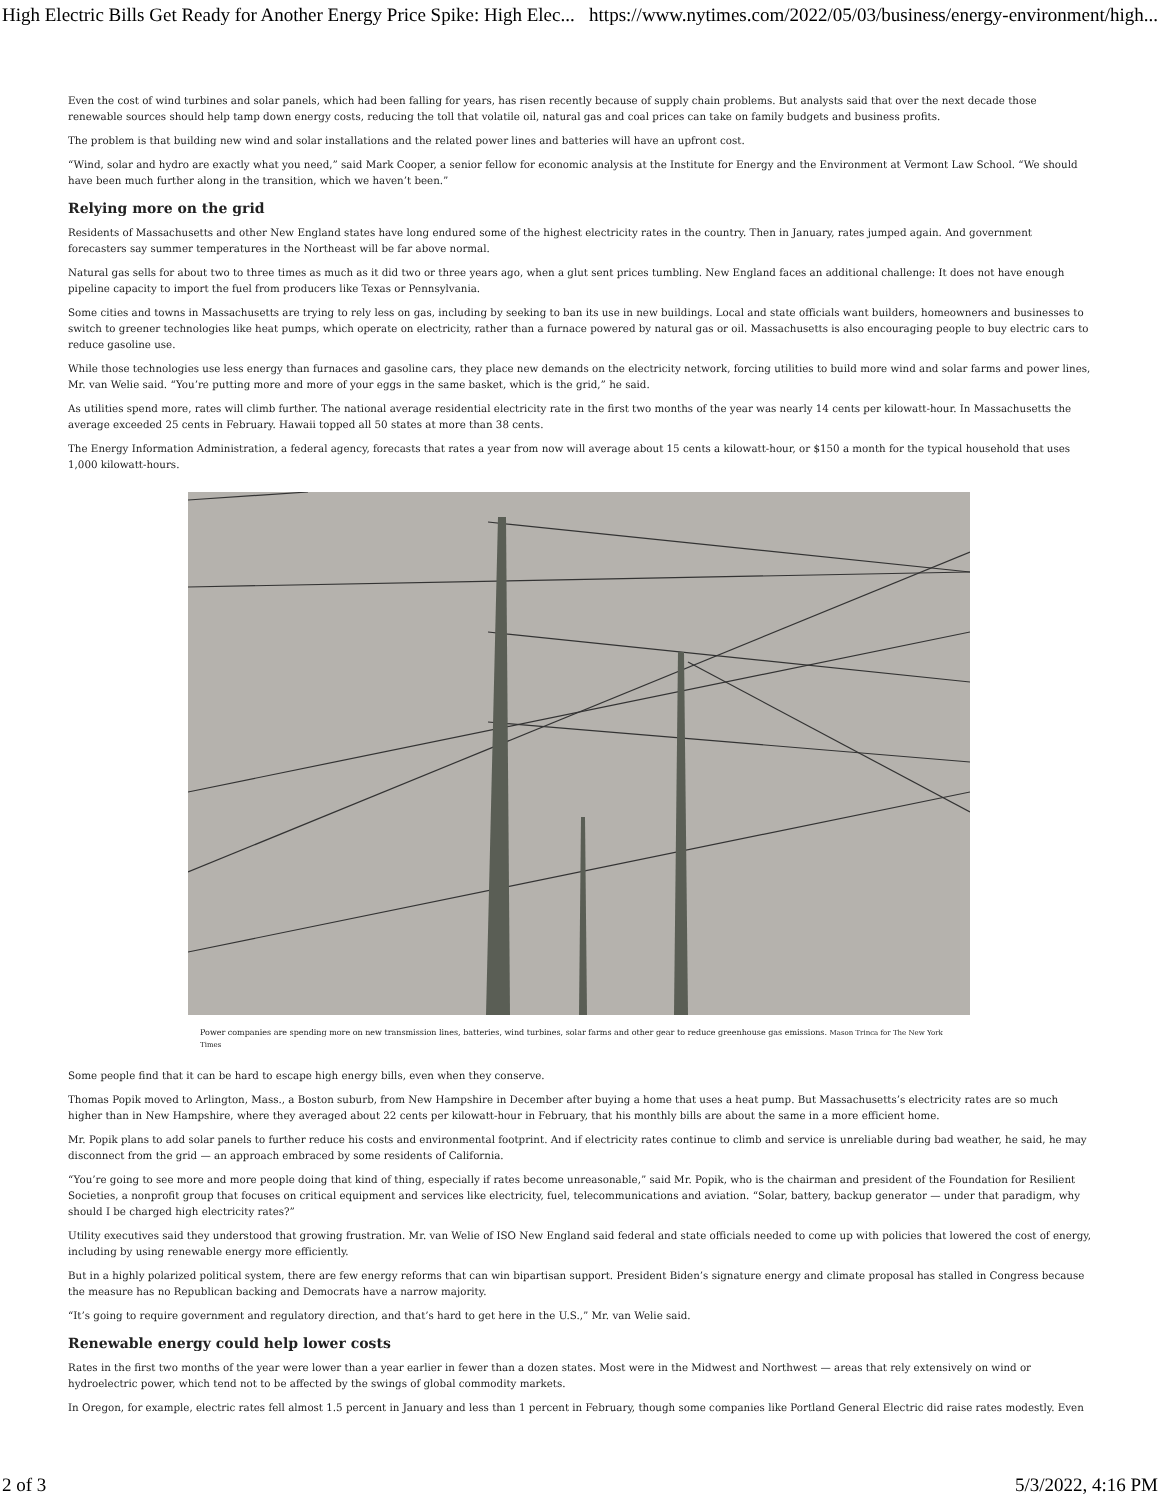High Electric Bills Get Ready for Another Energy Price Spike: High Elec... https://www.nytimes.com/2022/05/03/business/energy-environment/high...
Even the cost of wind turbines and solar panels, which had been falling for years, has risen recently because of supply chain problems. But analysts said that over the next decade those renewable sources should help tamp down energy costs, reducing the toll that volatile oil, natural gas and coal prices can take on family budgets and business profits.
The problem is that building new wind and solar installations and the related power lines and batteries will have an upfront cost.
“Wind, solar and hydro are exactly what you need,” said Mark Cooper, a senior fellow for economic analysis at the Institute for Energy and the Environment at Vermont Law School. “We should have been much further along in the transition, which we haven’t been.”
Relying more on the grid
Residents of Massachusetts and other New England states have long endured some of the highest electricity rates in the country. Then in January, rates jumped again. And government forecasters say summer temperatures in the Northeast will be far above normal.
Natural gas sells for about two to three times as much as it did two or three years ago, when a glut sent prices tumbling. New England faces an additional challenge: It does not have enough pipeline capacity to import the fuel from producers like Texas or Pennsylvania.
Some cities and towns in Massachusetts are trying to rely less on gas, including by seeking to ban its use in new buildings. Local and state officials want builders, homeowners and businesses to switch to greener technologies like heat pumps, which operate on electricity, rather than a furnace powered by natural gas or oil. Massachusetts is also encouraging people to buy electric cars to reduce gasoline use.
While those technologies use less energy than furnaces and gasoline cars, they place new demands on the electricity network, forcing utilities to build more wind and solar farms and power lines, Mr. van Welie said. “You’re putting more and more of your eggs in the same basket, which is the grid,” he said.
As utilities spend more, rates will climb further. The national average residential electricity rate in the first two months of the year was nearly 14 cents per kilowatt-hour. In Massachusetts the average exceeded 25 cents in February. Hawaii topped all 50 states at more than 38 cents.
The Energy Information Administration, a federal agency, forecasts that rates a year from now will average about 15 cents a kilowatt-hour, or $150 a month for the typical household that uses 1,000 kilowatt-hours.
Power companies are spending more on new transmission lines, batteries, wind turbines, solar farms and other gear to reduce greenhouse gas emissions. Mason Trinca for The New York Times
Some people find that it can be hard to escape high energy bills, even when they conserve.
Thomas Popik moved to Arlington, Mass., a Boston suburb, from New Hampshire in December after buying a home that uses a heat pump. But Massachusetts’s electricity rates are so much higher than in New Hampshire, where they averaged about 22 cents per kilowatt-hour in February, that his monthly bills are about the same in a more efficient home.
Mr. Popik plans to add solar panels to further reduce his costs and environmental footprint. And if electricity rates continue to climb and service is unreliable during bad weather, he said, he may disconnect from the grid — an approach embraced by some residents of California.
“You’re going to see more and more people doing that kind of thing, especially if rates become unreasonable,” said Mr. Popik, who is the chairman and president of the Foundation for Resilient Societies, a nonprofit group that focuses on critical equipment and services like electricity, fuel, telecommunications and aviation. “Solar, battery, backup generator — under that paradigm, why should I be charged high electricity rates?”
Utility executives said they understood that growing frustration. Mr. van Welie of ISO New England said federal and state officials needed to come up with policies that lowered the cost of energy, including by using renewable energy more efficiently.
But in a highly polarized political system, there are few energy reforms that can win bipartisan support. President Biden’s signature energy and climate proposal has stalled in Congress because the measure has no Republican backing and Democrats have a narrow majority.
“It’s going to require government and regulatory direction, and that’s hard to get here in the U.S.,” Mr. van Welie said.
Renewable energy could help lower costs
Rates in the first two months of the year were lower than a year earlier in fewer than a dozen states. Most were in the Midwest and Northwest — areas that rely extensively on wind or hydroelectric power, which tend not to be affected by the swings of global commodity markets.
In Oregon, for example, electric rates fell almost 1.5 percent in January and less than 1 percent in February, though some companies like Portland General Electric did raise rates modestly. Even
2 of 3 5/3/2022, 4:16 PM